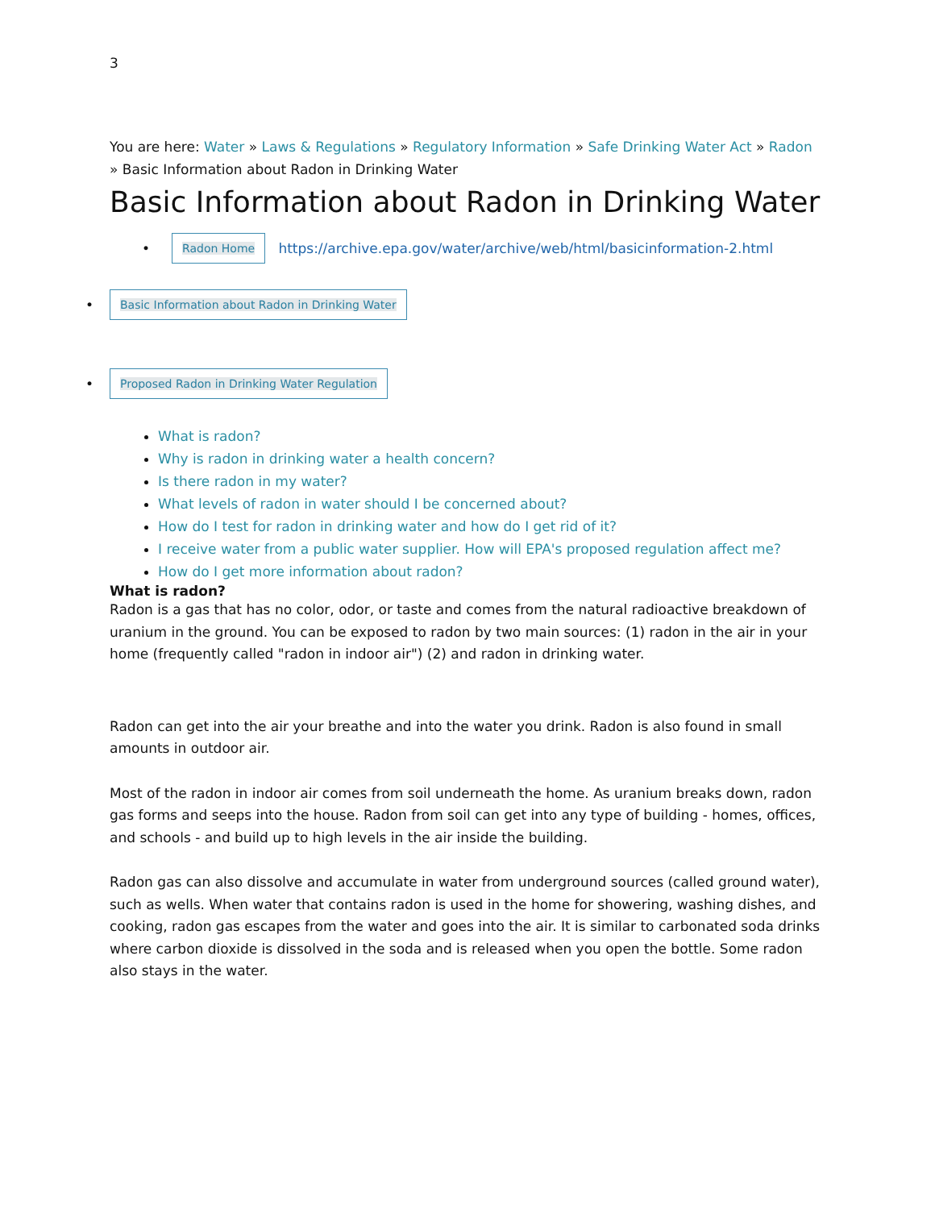3
You are here: Water » Laws & Regulations » Regulatory Information » Safe Drinking Water Act » Radon
» Basic Information about Radon in Drinking Water
Basic Information about Radon in Drinking Water
• Radon Home https://archive.epa.gov/water/archive/web/html/basicinformation-2.html
• Basic Information about Radon in Drinking Water
• Proposed Radon in Drinking Water Regulation
What is radon?
Why is radon in drinking water a health concern?
Is there radon in my water?
What levels of radon in water should I be concerned about?
How do I test for radon in drinking water and how do I get rid of it?
I receive water from a public water supplier. How will EPA's proposed regulation affect me?
How do I get more information about radon?
What is radon?
Radon is a gas that has no color, odor, or taste and comes from the natural radioactive breakdown of uranium in the ground. You can be exposed to radon by two main sources: (1) radon in the air in your home (frequently called "radon in indoor air") (2) and radon in drinking water.
Radon can get into the air your breathe and into the water you drink. Radon is also found in small amounts in outdoor air.
Most of the radon in indoor air comes from soil underneath the home. As uranium breaks down, radon gas forms and seeps into the house. Radon from soil can get into any type of building - homes, offices, and schools - and build up to high levels in the air inside the building.
Radon gas can also dissolve and accumulate in water from underground sources (called ground water), such as wells. When water that contains radon is used in the home for showering, washing dishes, and cooking, radon gas escapes from the water and goes into the air. It is similar to carbonated soda drinks where carbon dioxide is dissolved in the soda and is released when you open the bottle. Some radon also stays in the water.